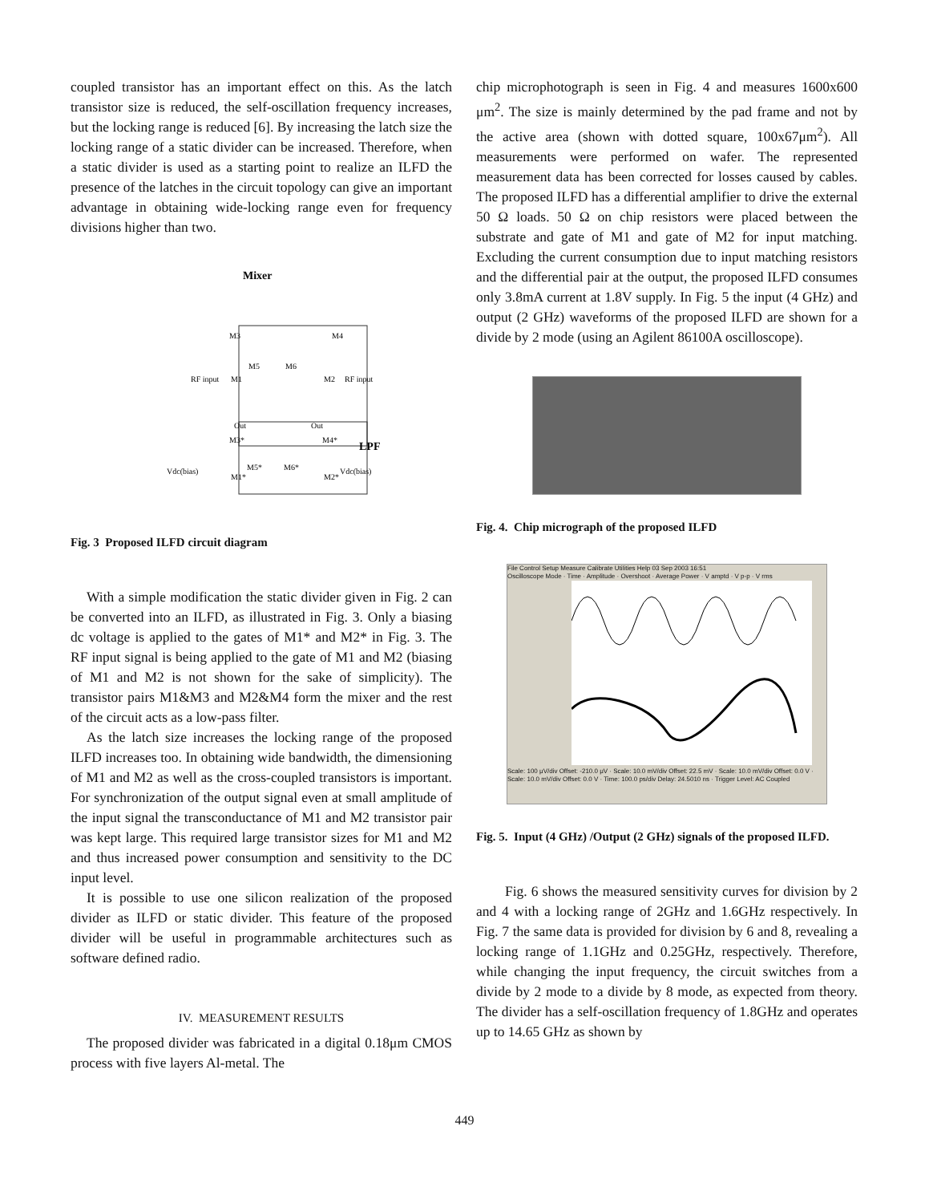coupled transistor has an important effect on this. As the latch transistor size is reduced, the self-oscillation frequency increases, but the locking range is reduced [6]. By increasing the latch size the locking range of a static divider can be increased. Therefore, when a static divider is used as a starting point to realize an ILFD the presence of the latches in the circuit topology can give an important advantage in obtaining wide-locking range even for frequency divisions higher than two.
Mixer
M3
M4
M1
M2
M5
M6
RF input
RF input
Out
Out
M3*
M4*
M5*
M6*
Vdc(bias)
Vdc(bias)
M1*
M2*
LPF
Fig. 3 Proposed ILFD circuit diagram
With a simple modification the static divider given in Fig. 2 can be converted into an ILFD, as illustrated in Fig. 3. Only a biasing dc voltage is applied to the gates of M1* and M2* in Fig. 3. The RF input signal is being applied to the gate of M1 and M2 (biasing of M1 and M2 is not shown for the sake of simplicity). The transistor pairs M1&M3 and M2&M4 form the mixer and the rest of the circuit acts as a low-pass filter.
As the latch size increases the locking range of the proposed ILFD increases too. In obtaining wide bandwidth, the dimensioning of M1 and M2 as well as the cross-coupled transistors is important. For synchronization of the output signal even at small amplitude of the input signal the transconductance of M1 and M2 transistor pair was kept large. This required large transistor sizes for M1 and M2 and thus increased power consumption and sensitivity to the DC input level.
It is possible to use one silicon realization of the proposed divider as ILFD or static divider. This feature of the proposed divider will be useful in programmable architectures such as software defined radio.
IV. MEASUREMENT RESULTS
The proposed divider was fabricated in a digital 0.18μm CMOS process with five layers Al-metal. The
chip microphotograph is seen in Fig. 4 and measures 1600x600 μm<sup>2</sup>. The size is mainly determined by the pad frame and not by the active area (shown with dotted square, 100x67μm<sup>2</sup>). All measurements were performed on wafer. The represented measurement data has been corrected for losses caused by cables. The proposed ILFD has a differential amplifier to drive the external 50 Ω loads. 50 Ω on chip resistors were placed between the substrate and gate of M1 and gate of M2 for input matching. Excluding the current consumption due to input matching resistors and the differential pair at the output, the proposed ILFD consumes only 3.8mA current at 1.8V supply. In Fig. 5 the input (4 GHz) and output (2 GHz) waveforms of the proposed ILFD are shown for a divide by 2 mode (using an Agilent 86100A oscilloscope).
Fig. 4. Chip micrograph of the proposed ILFD
File Control Setup Measure Calibrate Utilities Help 03 Sep 2003 16:51
Oscilloscope Mode · Time · Amplitude · Overshoot · Average Power · V amptd · V p-p · V rms
Scale: 100 μV/div Offset: -210.0 μV · Scale: 10.0 mV/div Offset: 22.5 mV · Scale: 10.0 mV/div Offset: 0.0 V · Scale: 10.0 mV/div Offset: 0.0 V · Time: 100.0 ps/div Delay: 24.5010 ns · Trigger Level: AC Coupled
Fig. 5. Input (4 GHz) /Output (2 GHz) signals of the proposed ILFD.
Fig. 6 shows the measured sensitivity curves for division by 2 and 4 with a locking range of 2GHz and 1.6GHz respectively. In Fig. 7 the same data is provided for division by 6 and 8, revealing a locking range of 1.1GHz and 0.25GHz, respectively. Therefore, while changing the input frequency, the circuit switches from a divide by 2 mode to a divide by 8 mode, as expected from theory. The divider has a self-oscillation frequency of 1.8GHz and operates up to 14.65 GHz as shown by
449